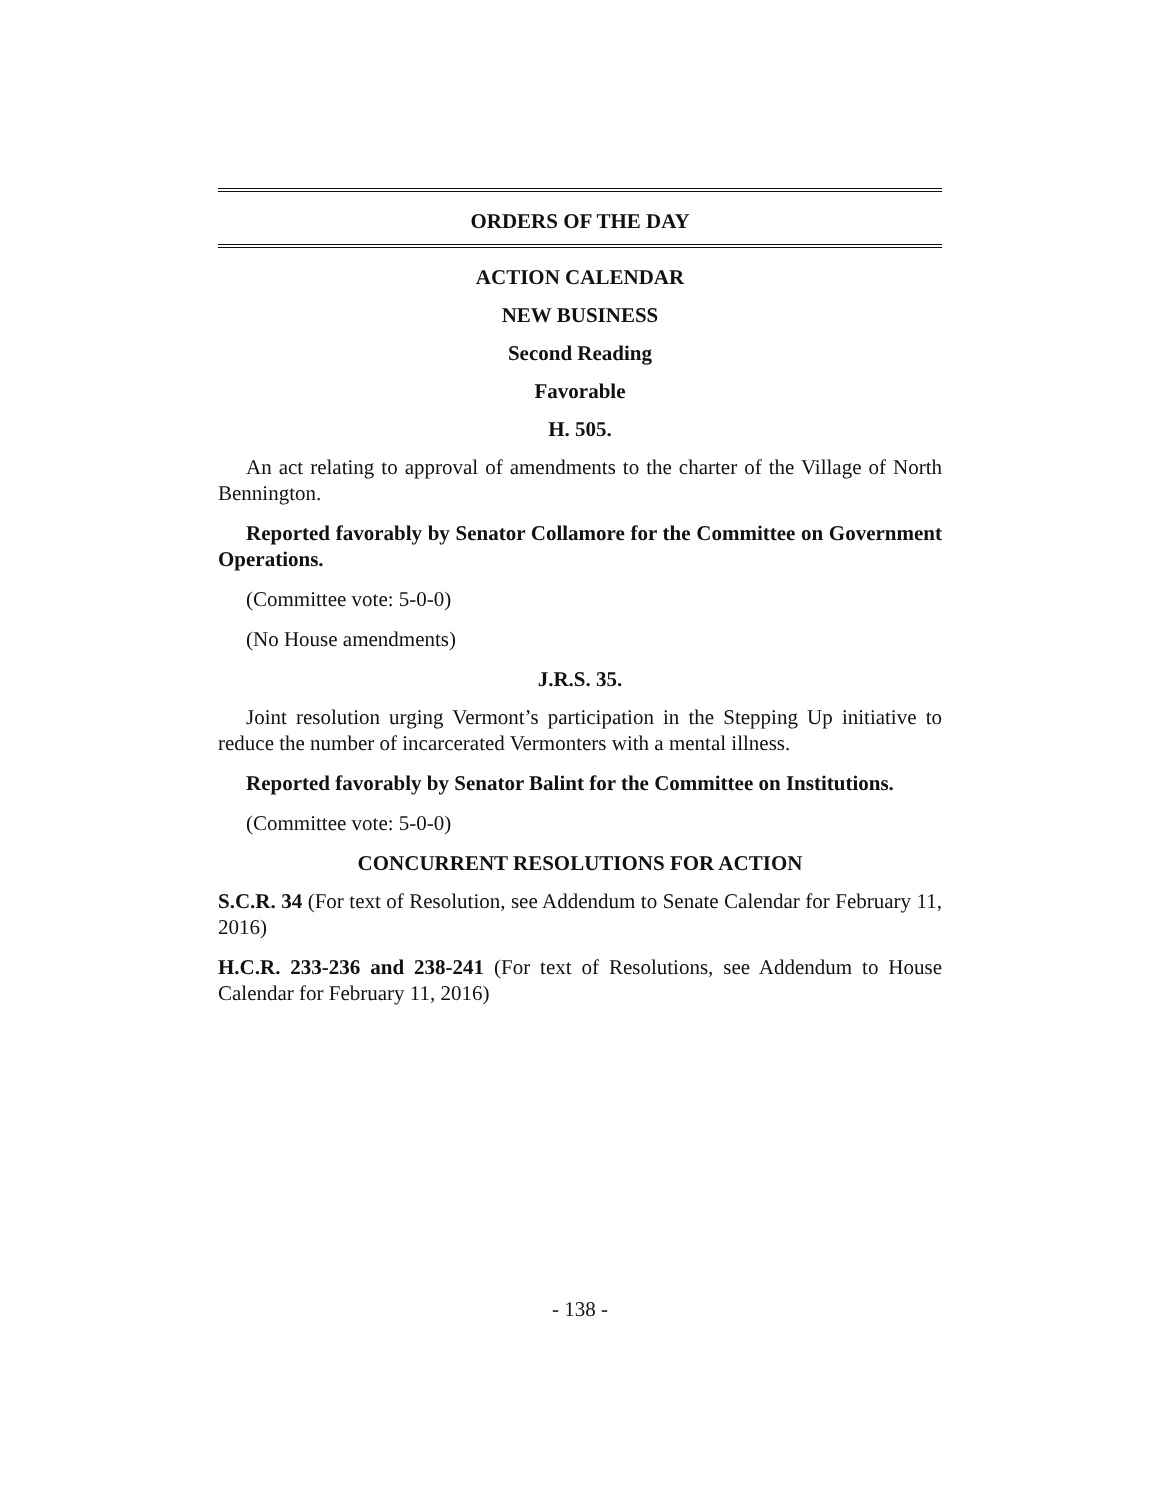ORDERS OF THE DAY
ACTION CALENDAR
NEW BUSINESS
Second Reading
Favorable
H. 505.
An act relating to approval of amendments to the charter of the Village of North Bennington.
Reported favorably by Senator Collamore for the Committee on Government Operations.
(Committee vote: 5-0-0)
(No House amendments)
J.R.S. 35.
Joint resolution urging Vermont’s participation in the Stepping Up initiative to reduce the number of incarcerated Vermonters with a mental illness.
Reported favorably by Senator Balint for the Committee on Institutions.
(Committee vote: 5-0-0)
CONCURRENT RESOLUTIONS FOR ACTION
S.C.R. 34 (For text of Resolution, see Addendum to Senate Calendar for February 11, 2016)
H.C.R. 233-236 and 238-241 (For text of Resolutions, see Addendum to House Calendar for February 11, 2016)
- 138 -